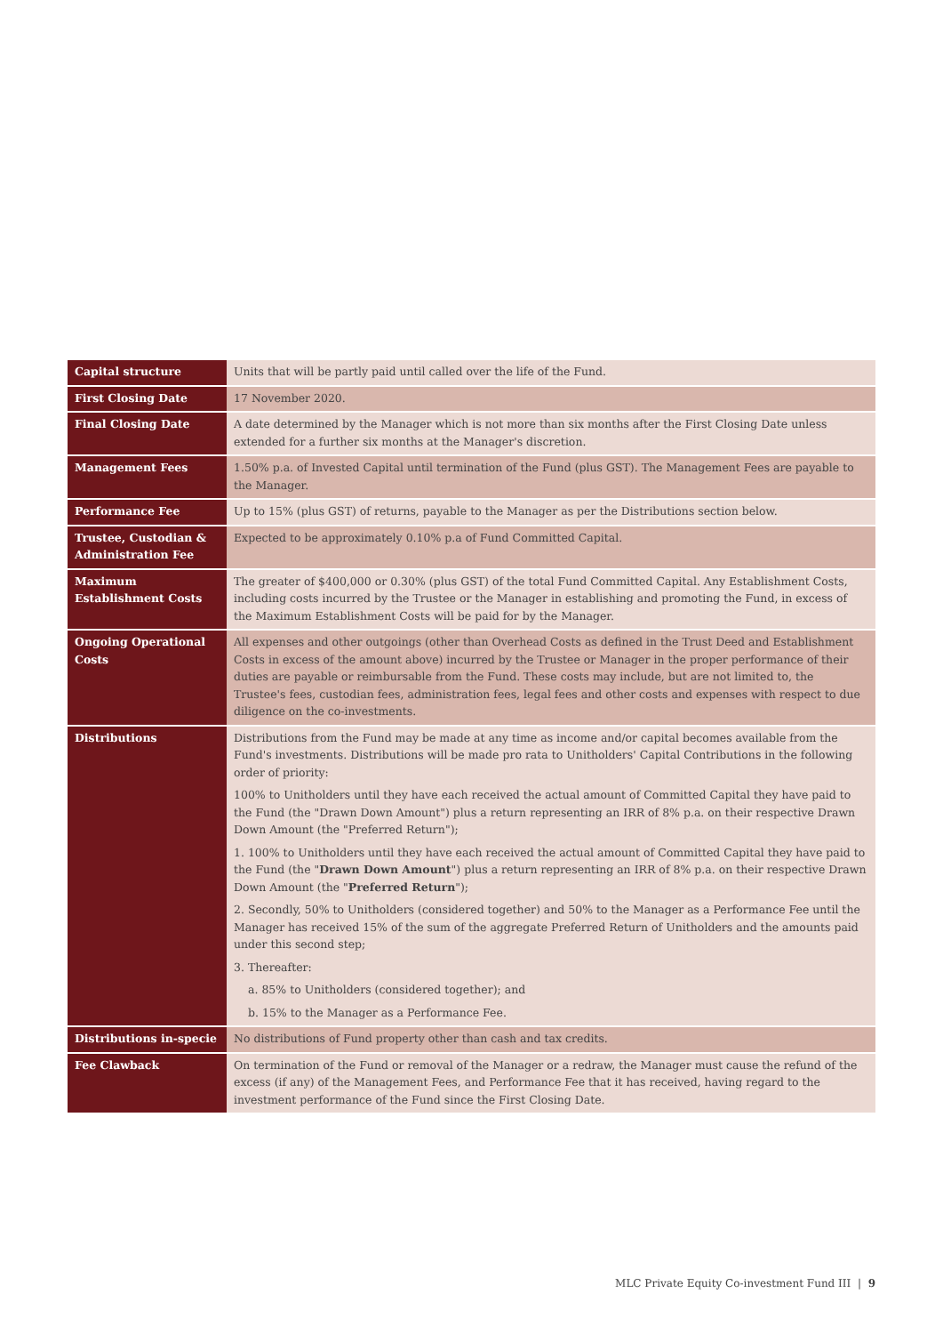| Capital structure | Units that will be partly paid until called over the life of the Fund. |
| First Closing Date | 17 November 2020. |
| Final Closing Date | A date determined by the Manager which is not more than six months after the First Closing Date unless extended for a further six months at the Manager's discretion. |
| Management Fees | 1.50% p.a. of Invested Capital until termination of the Fund (plus GST). The Management Fees are payable to the Manager. |
| Performance Fee | Up to 15% (plus GST) of returns, payable to the Manager as per the Distributions section below. |
| Trustee, Custodian & Administration Fee | Expected to be approximately 0.10% p.a of Fund Committed Capital. |
| Maximum Establishment Costs | The greater of $400,000 or 0.30% (plus GST) of the total Fund Committed Capital. Any Establishment Costs, including costs incurred by the Trustee or the Manager in establishing and promoting the Fund, in excess of the Maximum Establishment Costs will be paid for by the Manager. |
| Ongoing Operational Costs | All expenses and other outgoings (other than Overhead Costs as defined in the Trust Deed and Establishment Costs in excess of the amount above) incurred by the Trustee or Manager in the proper performance of their duties are payable or reimbursable from the Fund. These costs may include, but are not limited to, the Trustee's fees, custodian fees, administration fees, legal fees and other costs and expenses with respect to due diligence on the co-investments. |
| Distributions | Distributions from the Fund may be made at any time as income and/or capital becomes available from the Fund's investments. Distributions will be made pro rata to Unitholders' Capital Contributions in the following order of priority: 100% to Unitholders until they have each received the actual amount of Committed Capital they have paid to the Fund (the "Drawn Down Amount") plus a return representing an IRR of 8% p.a. on their respective Drawn Down Amount (the "Preferred Return"); 1. 100% to Unitholders until they have each received the actual amount of Committed Capital they have paid to the Fund (the " Drawn Down Amount ") plus a return representing an IRR of 8% p.a. on their respective Drawn Down Amount (the " Preferred Return "); 2. Secondly, 50% to Unitholders (considered together) and 50% to the Manager as a Performance Fee until the Manager has received 15% of the sum of the aggregate Preferred Return of Unitholders and the amounts paid under this second step; 3. Thereafter: a. 85% to Unitholders (considered together); and b. 15% to the Manager as a Performance Fee. |
| Distributions in-specie | No distributions of Fund property other than cash and tax credits. |
| Fee Clawback | On termination of the Fund or removal of the Manager or a redraw, the Manager must cause the refund of the excess (if any) of the Management Fees, and Performance Fee that it has received, having regard to the investment performance of the Fund since the First Closing Date. |
MLC Private Equity Co-investment Fund III | 9